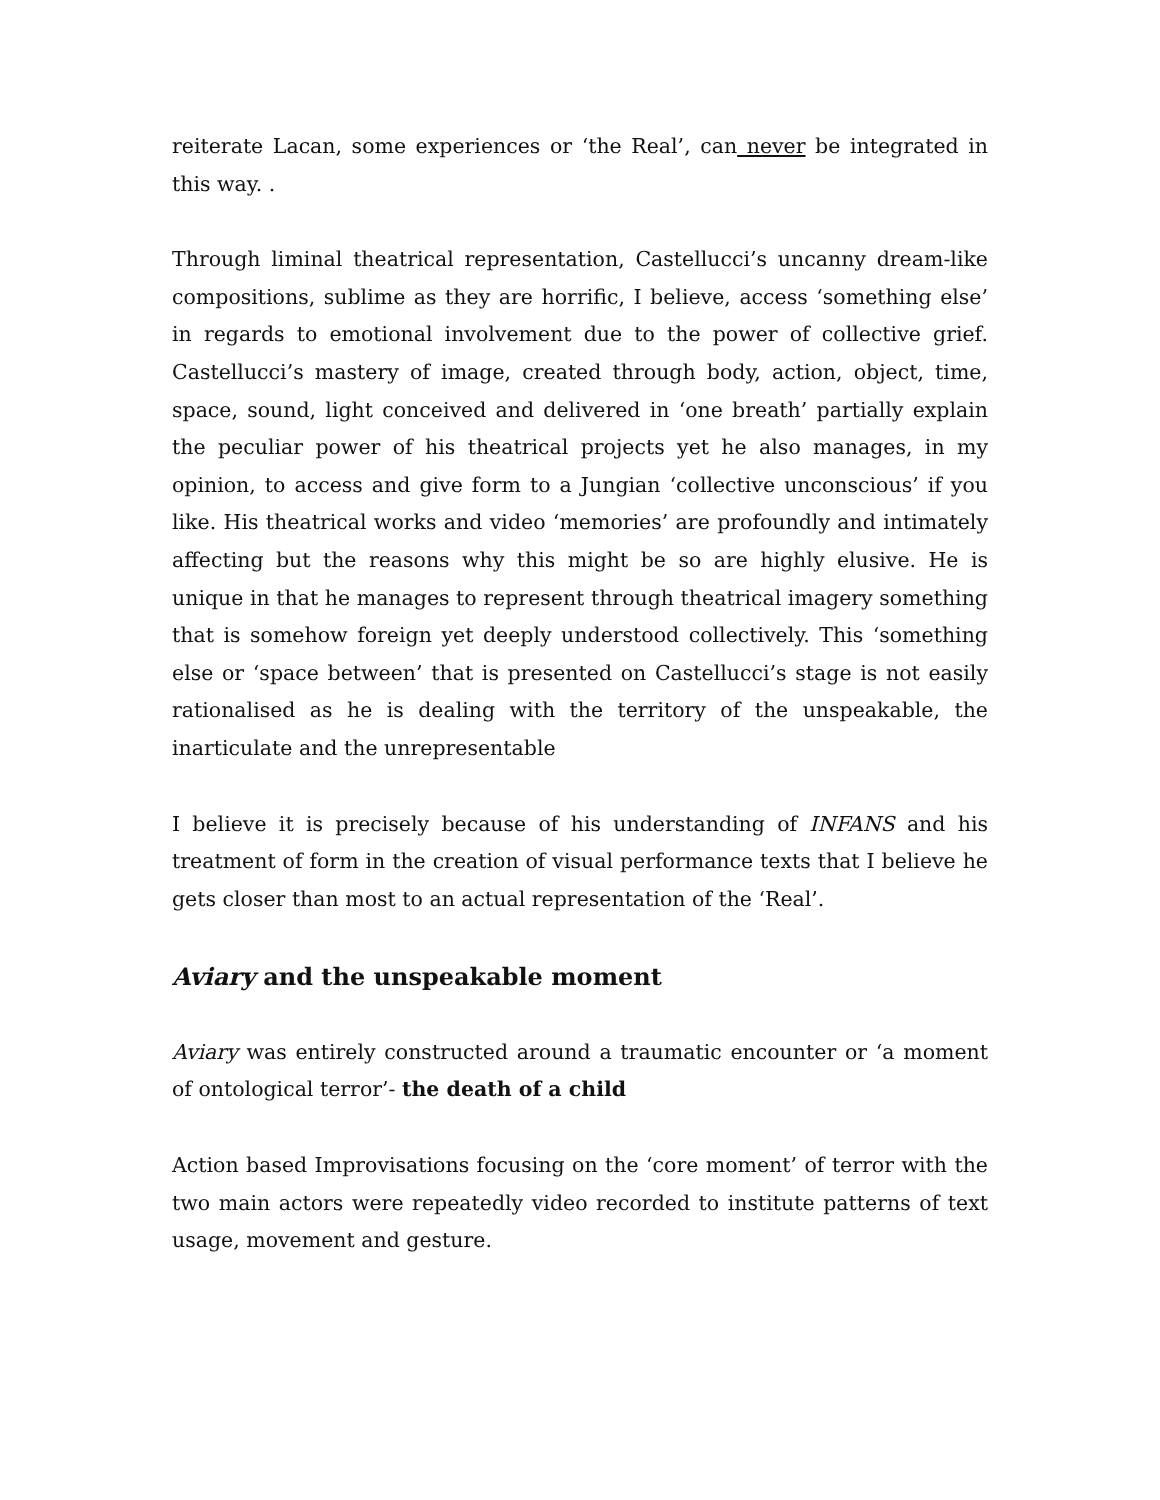reiterate Lacan, some experiences or ‘the Real’, can never be integrated in this way. .
Through liminal theatrical representation, Castellucci’s uncanny dream-like compositions, sublime as they are horrific, I believe, access ‘something else’ in regards to emotional involvement due to the power of collective grief. Castellucci’s mastery of image, created through body, action, object, time, space, sound, light conceived and delivered in ‘one breath’ partially explain the peculiar power of his theatrical projects yet he also manages, in my opinion, to access and give form to a Jungian ‘collective unconscious’ if you like. His theatrical works and video ‘memories’ are profoundly and intimately affecting but the reasons why this might be so are highly elusive. He is unique in that he manages to represent through theatrical imagery something that is somehow foreign yet deeply understood collectively. This ‘something else or ‘space between’ that is presented on Castellucci’s stage is not easily rationalised as he is dealing with the territory of the unspeakable, the inarticulate and the unrepresentable
I believe it is precisely because of his understanding of INFANS and his treatment of form in the creation of visual performance texts that I believe he gets closer than most to an actual representation of the ‘Real’.
Aviary and the unspeakable moment
Aviary was entirely constructed around a traumatic encounter or ‘a moment of ontological terror’- the death of a child
Action based Improvisations focusing on the ‘core moment’ of terror with the two main actors were repeatedly video recorded to institute patterns of text usage, movement and gesture.